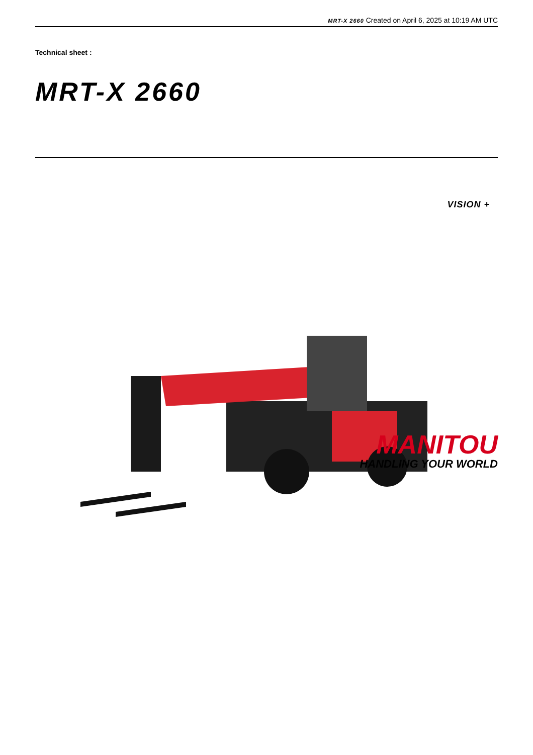MRT-X 2660 Created on April 6, 2025 at 10:19 AM UTC
Technical sheet :
MRT-X 2660
VISION +
MANITOU
HANDLING YOUR WORLD